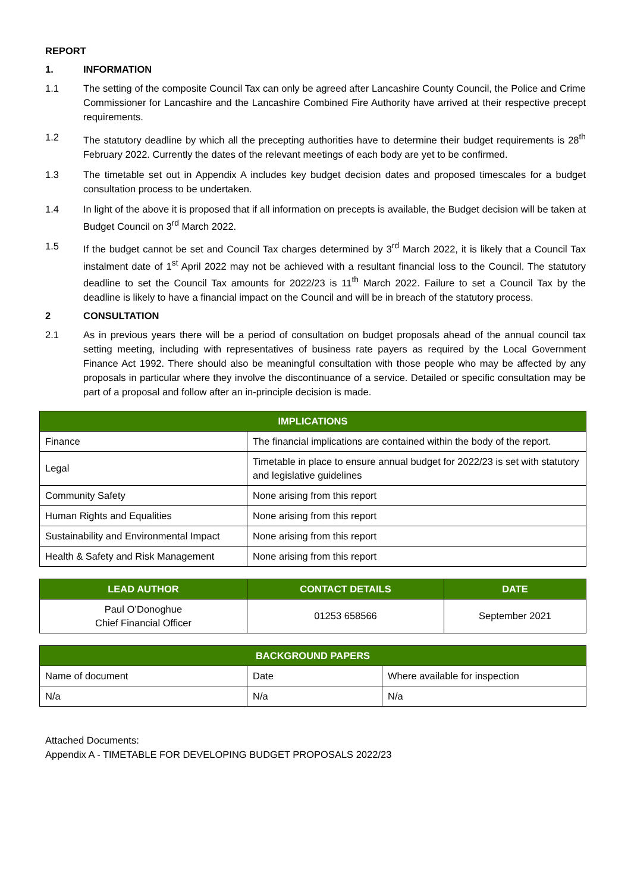REPORT
1. INFORMATION
1.1 The setting of the composite Council Tax can only be agreed after Lancashire County Council, the Police and Crime Commissioner for Lancashire and the Lancashire Combined Fire Authority have arrived at their respective precept requirements.
1.2 The statutory deadline by which all the precepting authorities have to determine their budget requirements is 28<sup>th</sup> February 2022. Currently the dates of the relevant meetings of each body are yet to be confirmed.
1.3 The timetable set out in Appendix A includes key budget decision dates and proposed timescales for a budget consultation process to be undertaken.
1.4 In light of the above it is proposed that if all information on precepts is available, the Budget decision will be taken at Budget Council on 3<sup>rd</sup> March 2022.
1.5 If the budget cannot be set and Council Tax charges determined by 3<sup>rd</sup> March 2022, it is likely that a Council Tax instalment date of 1<sup>st</sup> April 2022 may not be achieved with a resultant financial loss to the Council. The statutory deadline to set the Council Tax amounts for 2022/23 is 11<sup>th</sup> March 2022. Failure to set a Council Tax by the deadline is likely to have a financial impact on the Council and will be in breach of the statutory process.
2 CONSULTATION
2.1 As in previous years there will be a period of consultation on budget proposals ahead of the annual council tax setting meeting, including with representatives of business rate payers as required by the Local Government Finance Act 1992. There should also be meaningful consultation with those people who may be affected by any proposals in particular where they involve the discontinuance of a service. Detailed or specific consultation may be part of a proposal and follow after an in-principle decision is made.
| IMPLICATIONS | |
| --- | --- |
| Finance | The financial implications are contained within the body of the report. |
| Legal | Timetable in place to ensure annual budget for 2022/23 is set with statutory and legislative guidelines |
| Community Safety | None arising from this report |
| Human Rights and Equalities | None arising from this report |
| Sustainability and Environmental Impact | None arising from this report |
| Health & Safety and Risk Management | None arising from this report |
| LEAD AUTHOR | CONTACT DETAILS | DATE |
| --- | --- | --- |
| Paul O’Donoghue Chief Financial Officer | 01253 658566 | September 2021 |
| BACKGROUND PAPERS | | |
| --- | --- | --- |
| Name of document | Date | Where available for inspection |
| N/a | N/a | N/a |
Attached Documents:
Appendix A - TIMETABLE FOR DEVELOPING BUDGET PROPOSALS 2022/23